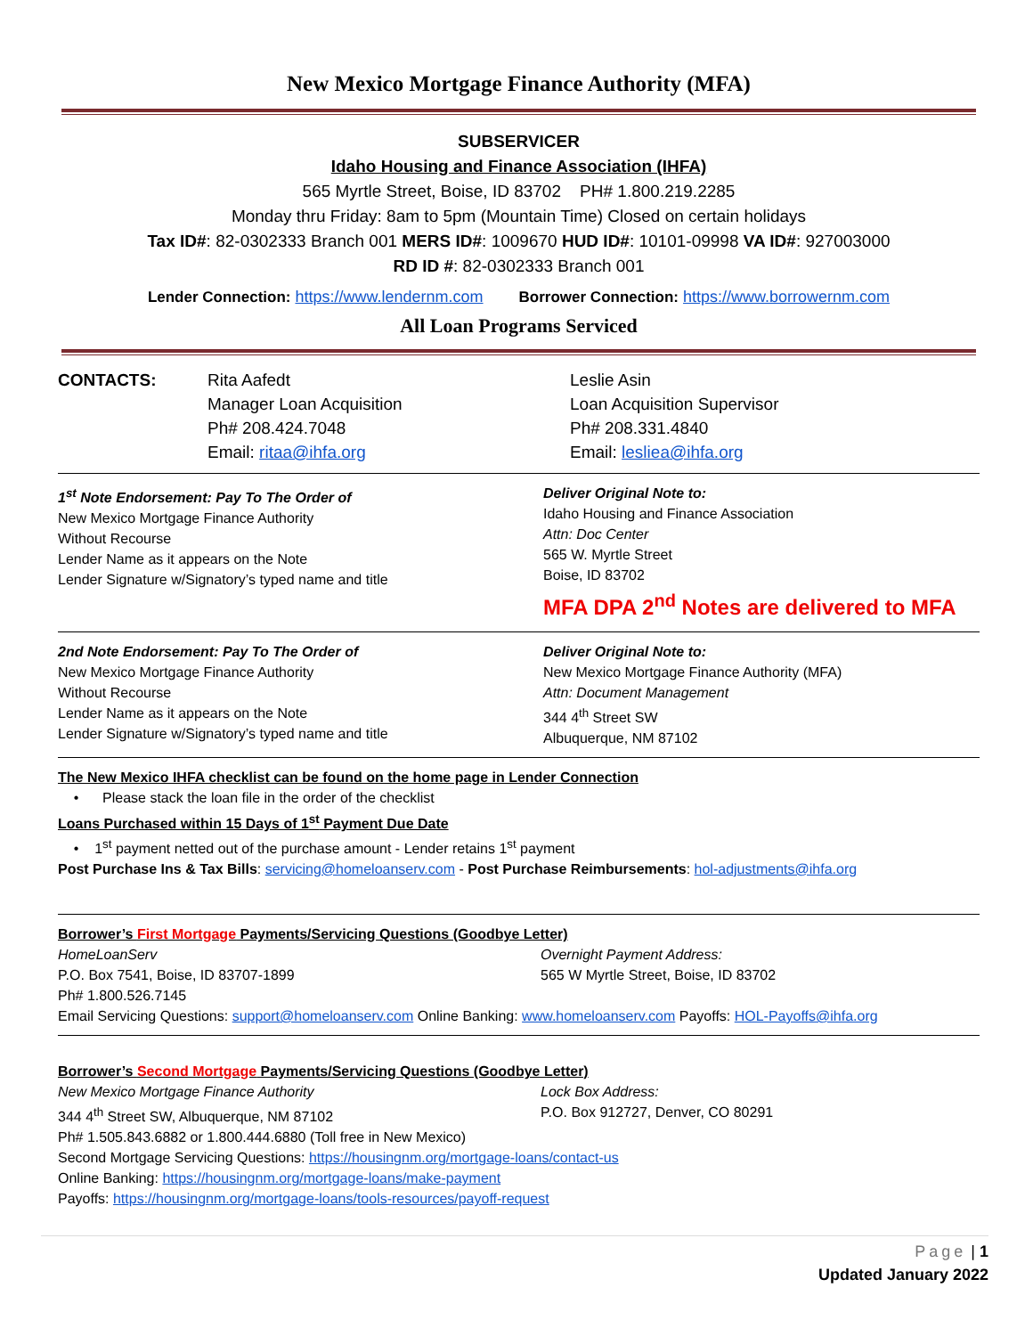New Mexico Mortgage Finance Authority (MFA)
SUBSERVICER
Idaho Housing and Finance Association (IHFA)
565 Myrtle Street, Boise, ID 83702 PH# 1.800.219.2285
Monday thru Friday: 8am to 5pm (Mountain Time) Closed on certain holidays
Tax ID#: 82-0302333 Branch 001 MERS ID#: 1009670 HUD ID#: 10101-09998 VA ID#: 927003000
RD ID #: 82-0302333 Branch 001
Lender Connection: https://www.lendernm.com Borrower Connection: https://www.borrowernm.com
All Loan Programs Serviced
| CONTACTS: | Rita Aafedt Manager Loan Acquisition Ph# 208.424.7048 Email: ritaa@ihfa.org | Leslie Asin Loan Acquisition Supervisor Ph# 208.331.4840 Email: lesliea@ihfa.org |
| 1<sup>st</sup> Note Endorsement: Pay To The Order of New Mexico Mortgage Finance Authority Without Recourse Lender Name as it appears on the Note Lender Signature w/Signatory’s typed name and title | Deliver Original Note to: Idaho Housing and Finance Association Attn: Doc Center 565 W. Myrtle Street Boise, ID 83702 MFA DPA 2<sup>nd</sup> Notes are delivered to MFA |
| 2nd Note Endorsement: Pay To The Order of New Mexico Mortgage Finance Authority Without Recourse Lender Name as it appears on the Note Lender Signature w/Signatory’s typed name and title | Deliver Original Note to: New Mexico Mortgage Finance Authority (MFA) Attn: Document Management 344 4<sup>th</sup> Street SW Albuquerque, NM 87102 |
The New Mexico IHFA checklist can be found on the home page in Lender Connection
• Please stack the loan file in the order of the checklist
Loans Purchased within 15 Days of 1<sup>st</sup> Payment Due Date
• 1<sup>st</sup> payment netted out of the purchase amount - Lender retains 1<sup>st</sup> payment
Post Purchase Ins & Tax Bills: servicing@homeloanserv.com - Post Purchase Reimbursements: hol-adjustments@ihfa.org
Borrower’s First Mortgage Payments/Servicing Questions (Goodbye Letter)
| HomeLoanServ P.O. Box 7541, Boise, ID 83707-1899 Ph# 1.800.526.7145 | Overnight Payment Address: 565 W Myrtle Street, Boise, ID 83702 |
Email Servicing Questions: support@homeloanserv.com Online Banking: www.homeloanserv.com Payoffs: HOL-Payoffs@ihfa.org
Borrower’s Second Mortgage Payments/Servicing Questions (Goodbye Letter)
| New Mexico Mortgage Finance Authority 344 4<sup>th</sup> Street SW, Albuquerque, NM 87102 | Lock Box Address: P.O. Box 912727, Denver, CO 80291 |
Ph# 1.505.843.6882 or 1.800.444.6880 (Toll free in New Mexico)
Second Mortgage Servicing Questions: https://housingnm.org/mortgage-loans/contact-us
Online Banking: https://housingnm.org/mortgage-loans/make-payment
Payoffs: https://housingnm.org/mortgage-loans/tools-resources/payoff-request
Page | 1
Updated January 2022